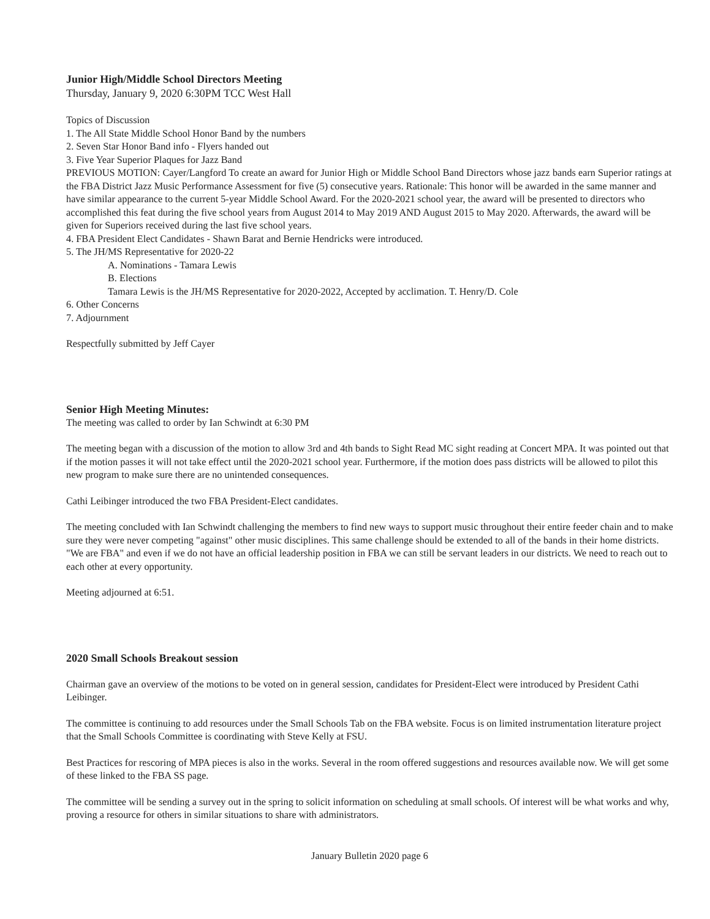Junior High/Middle School Directors Meeting
Thursday, January 9, 2020 6:30PM TCC West Hall
Topics of Discussion
1. The All State Middle School Honor Band by the numbers
2. Seven Star Honor Band info - Flyers handed out
3. Five Year Superior Plaques for Jazz Band
PREVIOUS MOTION: Cayer/Langford To create an award for Junior High or Middle School Band Directors whose jazz bands earn Superior ratings at the FBA District Jazz Music Performance Assessment for five (5) consecutive years. Rationale: This honor will be awarded in the same manner and have similar appearance to the current 5-year Middle School Award. For the 2020-2021 school year, the award will be presented to directors who accomplished this feat during the five school years from August 2014 to May 2019 AND August 2015 to May 2020. Afterwards, the award will be given for Superiors received during the last five school years.
4. FBA President Elect Candidates - Shawn Barat and Bernie Hendricks were introduced.
5. The JH/MS Representative for 2020-22
A. Nominations - Tamara Lewis
B. Elections
Tamara Lewis is the JH/MS Representative for 2020-2022, Accepted by acclimation. T. Henry/D. Cole
6. Other Concerns
7. Adjournment
Respectfully submitted by Jeff Cayer
Senior High Meeting Minutes:
The meeting was called to order by Ian Schwindt at 6:30 PM
The meeting began with a discussion of the motion to allow 3rd and 4th bands to Sight Read MC sight reading at Concert MPA. It was pointed out that if the motion passes it will not take effect until the 2020-2021 school year. Furthermore, if the motion does pass districts will be allowed to pilot this new program to make sure there are no unintended consequences.
Cathi Leibinger introduced the two FBA President-Elect candidates.
The meeting concluded with Ian Schwindt challenging the members to find new ways to support music throughout their entire feeder chain and to make sure they were never competing "against" other music disciplines. This same challenge should be extended to all of the bands in their home districts. "We are FBA" and even if we do not have an official leadership position in FBA we can still be servant leaders in our districts. We need to reach out to each other at every opportunity.
Meeting adjourned at 6:51.
2020 Small Schools Breakout session
Chairman gave an overview of the motions to be voted on in general session, candidates for President-Elect were introduced by President Cathi Leibinger.
The committee is continuing to add resources under the Small Schools Tab on the FBA website. Focus is on limited instrumentation literature project that the Small Schools Committee is coordinating with Steve Kelly at FSU.
Best Practices for rescoring of MPA pieces is also in the works. Several in the room offered suggestions and resources available now. We will get some of these linked to the FBA SS page.
The committee will be sending a survey out in the spring to solicit information on scheduling at small schools. Of interest will be what works and why, proving a resource for others in similar situations to share with administrators.
January Bulletin 2020 page 6